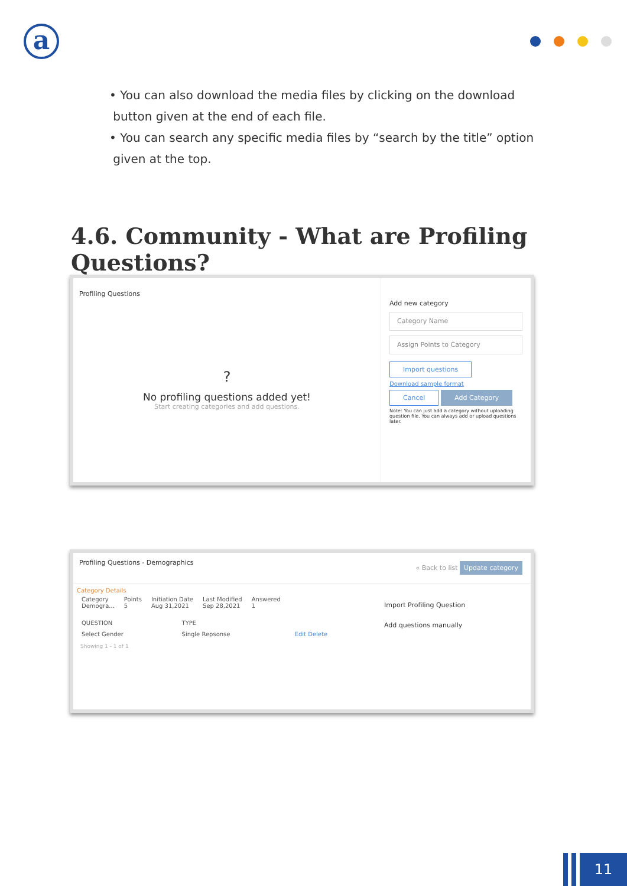a
• You can also download the media files by clicking on the download
button given at the end of each file.
• You can search any specific media files by “search by the title” option
given at the top.
4.6. Community - What are Profiling Questions?
Profiling Questions
?
No profiling questions added yet!
Start creating categories and add questions.
Add new category
Category Name
Assign Points to Category
Import questions
Download sample format
Cancel Add Category
Note: You can just add a category without uploading question file. You can always add or upload questions later.
Profiling Questions - Demographics « Back to list Update category
Category Details
| Category Demogra... | Points 5 | Initiation Date Aug 31,2021 | Last Modified Sep 28,2021 | Answered 1 |
| QUESTION | TYPE | |
| --- | --- | --- |
| Select Gender | Single Repsonse | Edit Delete |
Showing 1 - 1 of 1
Import Profiling Question
Add questions manually
11